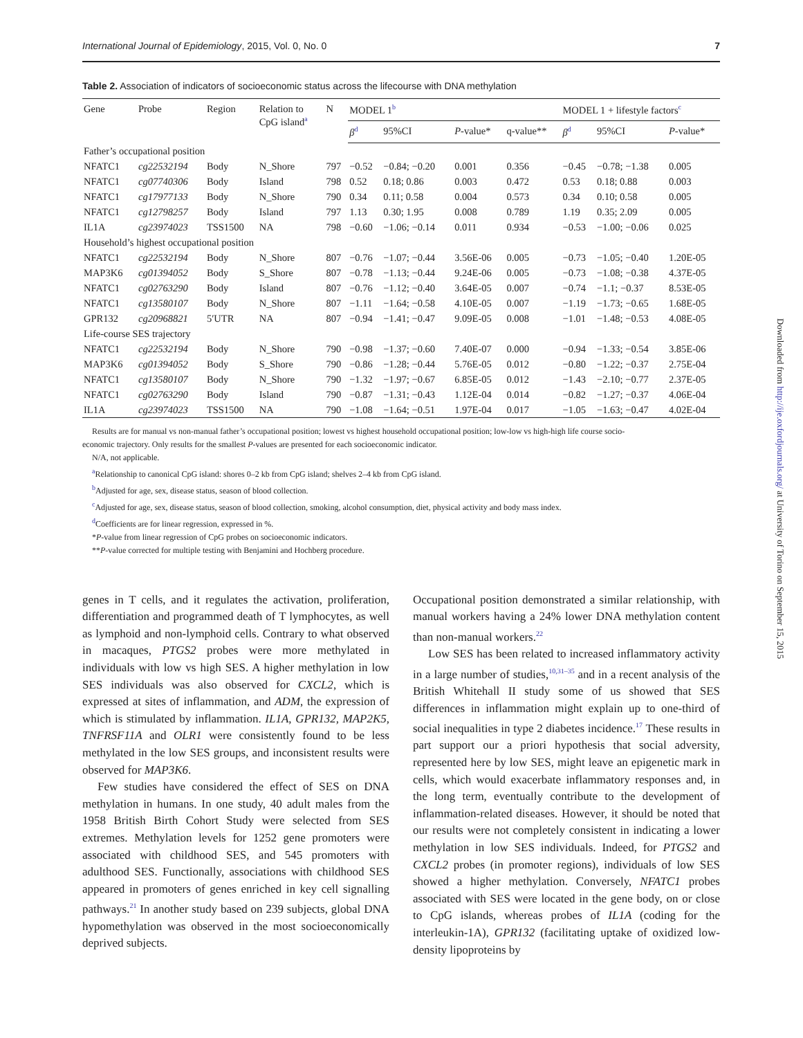International Journal of Epidemiology, 2015, Vol. 0, No. 0 7
Table 2. Association of indicators of socioeconomic status across the lifecourse with DNA methylation
| Gene | Probe | Region | Relation to CpG island<sup>a</sup> | N | MODEL 1<sup>b</sup> | | | | MODEL 1 + lifestyle factors<sup>c</sup> | | |
| --- | --- | --- | --- | --- | --- | --- | --- | --- | --- | --- | --- |
| | | | | | β<sup>d</sup> | 95%CI | P -value* | q-value** | β<sup>d</sup> | 95%CI | P -value* |
| Father’s occupational position | | | | | | | | | | | |
| NFATC1 | cg22532194 | Body | N_Shore | 797 | −0.52 | −0.84; −0.20 | 0.001 | 0.356 | −0.45 | −0.78; −1.38 | 0.005 |
| NFATC1 | cg07740306 | Body | Island | 798 | 0.52 | 0.18; 0.86 | 0.003 | 0.472 | 0.53 | 0.18; 0.88 | 0.003 |
| NFATC1 | cg17977133 | Body | N_Shore | 790 | 0.34 | 0.11; 0.58 | 0.004 | 0.573 | 0.34 | 0.10; 0.58 | 0.005 |
| NFATC1 | cg12798257 | Body | Island | 797 | 1.13 | 0.30; 1.95 | 0.008 | 0.789 | 1.19 | 0.35; 2.09 | 0.005 |
| IL1A | cg23974023 | TSS1500 | NA | 798 | −0.60 | −1.06; −0.14 | 0.011 | 0.934 | −0.53 | −1.00; −0.06 | 0.025 |
| Household’s highest occupational position | | | | | | | | | | | |
| NFATC1 | cg22532194 | Body | N_Shore | 807 | −0.76 | −1.07; −0.44 | 3.56E-06 | 0.005 | −0.73 | −1.05; −0.40 | 1.20E-05 |
| MAP3K6 | cg01394052 | Body | S_Shore | 807 | −0.78 | −1.13; −0.44 | 9.24E-06 | 0.005 | −0.73 | −1.08; −0.38 | 4.37E-05 |
| NFATC1 | cg02763290 | Body | Island | 807 | −0.76 | −1.12; −0.40 | 3.64E-05 | 0.007 | −0.74 | −1.1; −0.37 | 8.53E-05 |
| NFATC1 | cg13580107 | Body | N_Shore | 807 | −1.11 | −1.64; −0.58 | 4.10E-05 | 0.007 | −1.19 | −1.73; −0.65 | 1.68E-05 |
| GPR132 | cg20968821 | 5′UTR | NA | 807 | −0.94 | −1.41; −0.47 | 9.09E-05 | 0.008 | −1.01 | −1.48; −0.53 | 4.08E-05 |
| Life-course SES trajectory | | | | | | | | | | | |
| NFATC1 | cg22532194 | Body | N_Shore | 790 | −0.98 | −1.37; −0.60 | 7.40E-07 | 0.000 | −0.94 | −1.33; −0.54 | 3.85E-06 |
| MAP3K6 | cg01394052 | Body | S_Shore | 790 | −0.86 | −1.28; −0.44 | 5.76E-05 | 0.012 | −0.80 | −1.22; −0.37 | 2.75E-04 |
| NFATC1 | cg13580107 | Body | N_Shore | 790 | −1.32 | −1.97; −0.67 | 6.85E-05 | 0.012 | −1.43 | −2.10; −0.77 | 2.37E-05 |
| NFATC1 | cg02763290 | Body | Island | 790 | −0.87 | −1.31; −0.43 | 1.12E-04 | 0.014 | −0.82 | −1.27; −0.37 | 4.06E-04 |
| IL1A | cg23974023 | TSS1500 | NA | 790 | −1.08 | −1.64; −0.51 | 1.97E-04 | 0.017 | −1.05 | −1.63; −0.47 | 4.02E-04 |
Results are for manual vs non-manual father’s occupational position; lowest vs highest household occupational position; low-low vs high-high life course socio-
economic trajectory. Only results for the smallest P-values are presented for each socioeconomic indicator.
N/A, not applicable.
<sup>a</sup> Relationship to canonical CpG island: shores 0–2 kb from CpG island; shelves 2–4 kb from CpG island.
<sup>b</sup> Adjusted for age, sex, disease status, season of blood collection.
<sup>c</sup> Adjusted for age, sex, disease status, season of blood collection, smoking, alcohol consumption, diet, physical activity and body mass index.
<sup>d</sup> Coefficients are for linear regression, expressed in %.
*P-value from linear regression of CpG probes on socioeconomic indicators.
**P-value corrected for multiple testing with Benjamini and Hochberg procedure.
genes in T cells, and it regulates the activation, proliferation, differentiation and programmed death of T lymphocytes, as well as lymphoid and non-lymphoid cells. Contrary to what observed in macaques, PTGS2 probes were more methylated in individuals with low vs high SES. A higher methylation in low SES individuals was also observed for CXCL2, which is expressed at sites of inflammation, and ADM, the expression of which is stimulated by inflammation. IL1A, GPR132, MAP2K5, TNFRSF11A and OLR1 were consistently found to be less methylated in the low SES groups, and inconsistent results were observed for MAP3K6.
Few studies have considered the effect of SES on DNA methylation in humans. In one study, 40 adult males from the 1958 British Birth Cohort Study were selected from SES extremes. Methylation levels for 1252 gene promoters were associated with childhood SES, and 545 promoters with adulthood SES. Functionally, associations with childhood SES appeared in promoters of genes enriched in key cell signalling pathways.<sup>21</sup> In another study based on 239 subjects, global DNA hypomethylation was observed in the most socioeconomically deprived subjects.
Occupational position demonstrated a similar relationship, with manual workers having a 24% lower DNA methylation content than non-manual workers.<sup>22</sup>
Low SES has been related to increased inflammatory activity in a large number of studies,<sup>10,31–35</sup> and in a recent analysis of the British Whitehall II study some of us showed that SES differences in inflammation might explain up to one-third of social inequalities in type 2 diabetes incidence.<sup>17</sup> These results in part support our a priori hypothesis that social adversity, represented here by low SES, might leave an epigenetic mark in cells, which would exacerbate inflammatory responses and, in the long term, eventually contribute to the development of inflammation-related diseases. However, it should be noted that our results were not completely consistent in indicating a lower methylation in low SES individuals. Indeed, for PTGS2 and CXCL2 probes (in promoter regions), individuals of low SES showed a higher methylation. Conversely, NFATC1 probes associated with SES were located in the gene body, on or close to CpG islands, whereas probes of IL1A (coding for the interleukin-1A), GPR132 (facilitating uptake of oxidized low-density lipoproteins by
Downloaded from http://ije.oxfordjournals.org/ at University of Torino on September 15, 2015